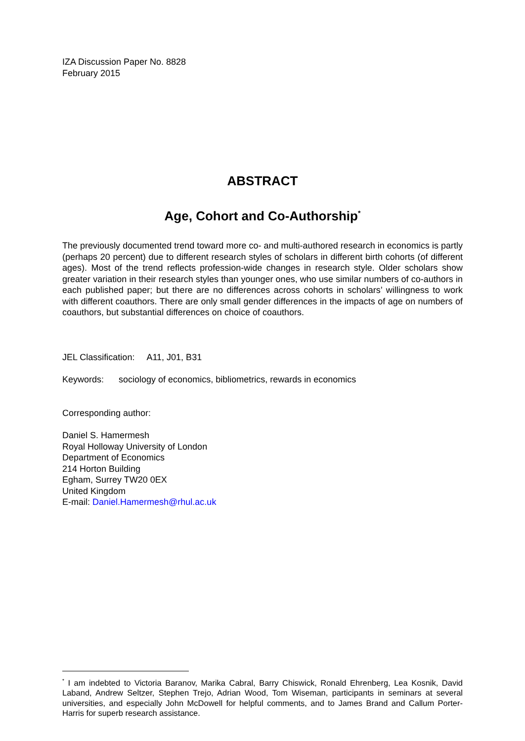IZA Discussion Paper No. 8828
February 2015
ABSTRACT
Age, Cohort and Co-Authorship<sup>*</sup>
The previously documented trend toward more co- and multi-authored research in economics is partly (perhaps 20 percent) due to different research styles of scholars in different birth cohorts (of different ages). Most of the trend reflects profession-wide changes in research style. Older scholars show greater variation in their research styles than younger ones, who use similar numbers of co-authors in each published paper; but there are no differences across cohorts in scholars’ willingness to work with different coauthors. There are only small gender differences in the impacts of age on numbers of coauthors, but substantial differences on choice of coauthors.
JEL Classification: A11, J01, B31
Keywords: sociology of economics, bibliometrics, rewards in economics
Corresponding author:
Daniel S. Hamermesh
Royal Holloway University of London
Department of Economics
214 Horton Building
Egham, Surrey TW20 0EX
United Kingdom
E-mail: Daniel.Hamermesh@rhul.ac.uk
<sup>*</sup> I am indebted to Victoria Baranov, Marika Cabral, Barry Chiswick, Ronald Ehrenberg, Lea Kosnik, David Laband, Andrew Seltzer, Stephen Trejo, Adrian Wood, Tom Wiseman, participants in seminars at several universities, and especially John McDowell for helpful comments, and to James Brand and Callum Porter-Harris for superb research assistance.